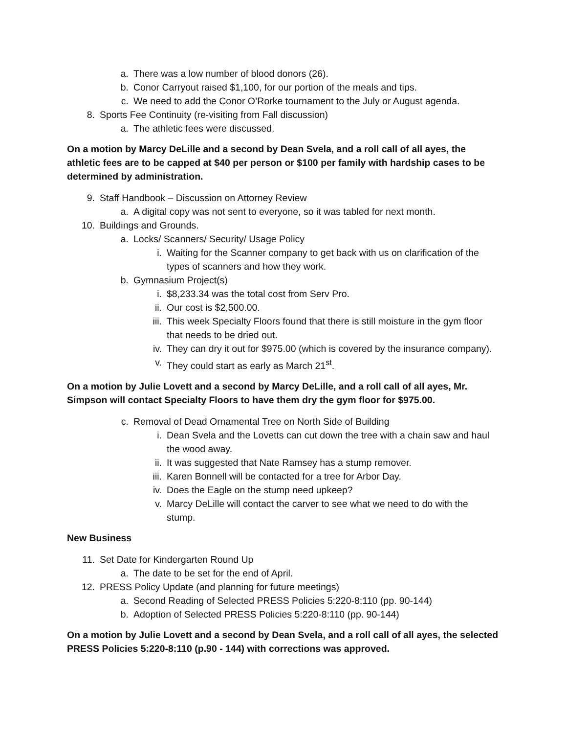a. There was a low number of blood donors (26).
b. Conor Carryout raised $1,100, for our portion of the meals and tips.
c. We need to add the Conor O’Rorke tournament to the July or August agenda.
8. Sports Fee Continuity (re-visiting from Fall discussion)
a. The athletic fees were discussed.
On a motion by Marcy DeLille and a second by Dean Svela, and a roll call of all ayes, the athletic fees are to be capped at $40 per person or $100 per family with hardship cases to be determined by administration.
9. Staff Handbook – Discussion on Attorney Review
a. A digital copy was not sent to everyone, so it was tabled for next month.
10. Buildings and Grounds.
a. Locks/ Scanners/ Security/ Usage Policy
i. Waiting for the Scanner company to get back with us on clarification of the types of scanners and how they work.
b. Gymnasium Project(s)
i. $8,233.34 was the total cost from Serv Pro.
ii. Our cost is $2,500.00.
iii. This week Specialty Floors found that there is still moisture in the gym floor that needs to be dried out.
iv. They can dry it out for $975.00 (which is covered by the insurance company).
v. They could start as early as March 21<sup>st</sup>.
On a motion by Julie Lovett and a second by Marcy DeLille, and a roll call of all ayes, Mr. Simpson will contact Specialty Floors to have them dry the gym floor for $975.00.
c. Removal of Dead Ornamental Tree on North Side of Building
i. Dean Svela and the Lovetts can cut down the tree with a chain saw and haul the wood away.
ii. It was suggested that Nate Ramsey has a stump remover.
iii. Karen Bonnell will be contacted for a tree for Arbor Day.
iv. Does the Eagle on the stump need upkeep?
v. Marcy DeLille will contact the carver to see what we need to do with the stump.
New Business
11. Set Date for Kindergarten Round Up
a. The date to be set for the end of April.
12. PRESS Policy Update (and planning for future meetings)
a. Second Reading of Selected PRESS Policies 5:220-8:110 (pp. 90-144)
b. Adoption of Selected PRESS Policies 5:220-8:110 (pp. 90-144)
On a motion by Julie Lovett and a second by Dean Svela, and a roll call of all ayes, the selected PRESS Policies 5:220-8:110 (p.90 - 144) with corrections was approved.